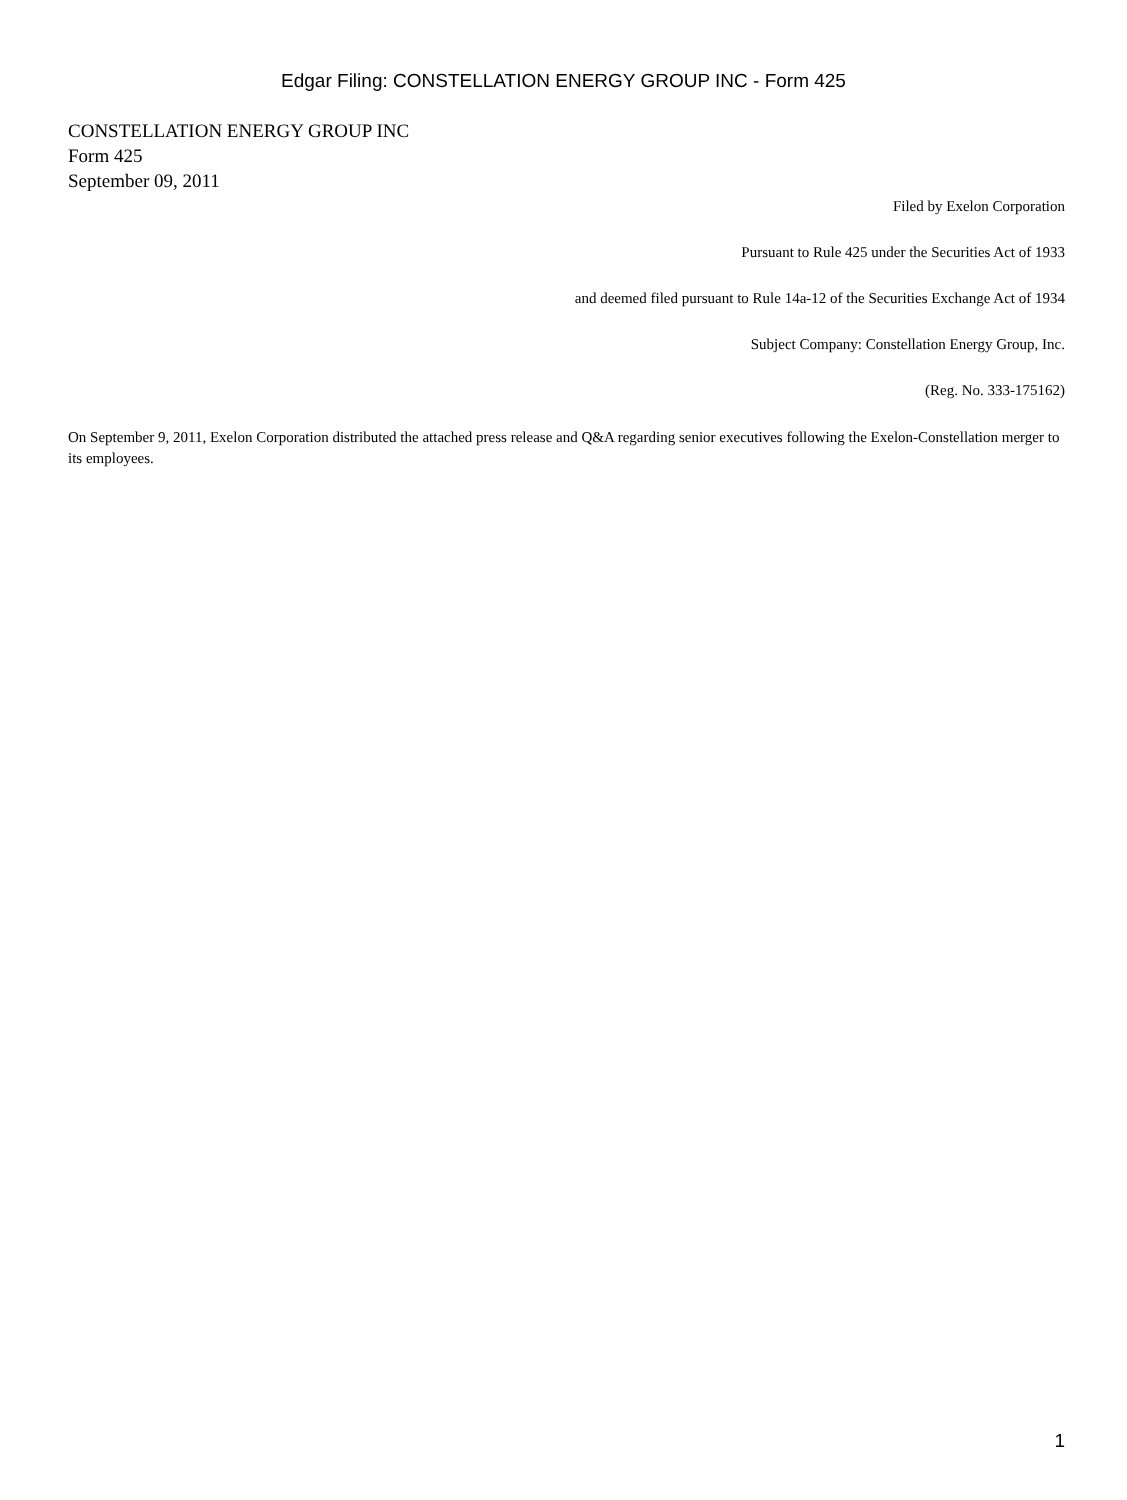Edgar Filing: CONSTELLATION ENERGY GROUP INC - Form 425
CONSTELLATION ENERGY GROUP INC
Form 425
September 09, 2011
Filed by Exelon Corporation
Pursuant to Rule 425 under the Securities Act of 1933
and deemed filed pursuant to Rule 14a-12 of the Securities Exchange Act of 1934
Subject Company: Constellation Energy Group, Inc.
(Reg. No. 333-175162)
On September 9, 2011, Exelon Corporation distributed the attached press release and Q&A regarding senior executives following the Exelon-Constellation merger to its employees.
1